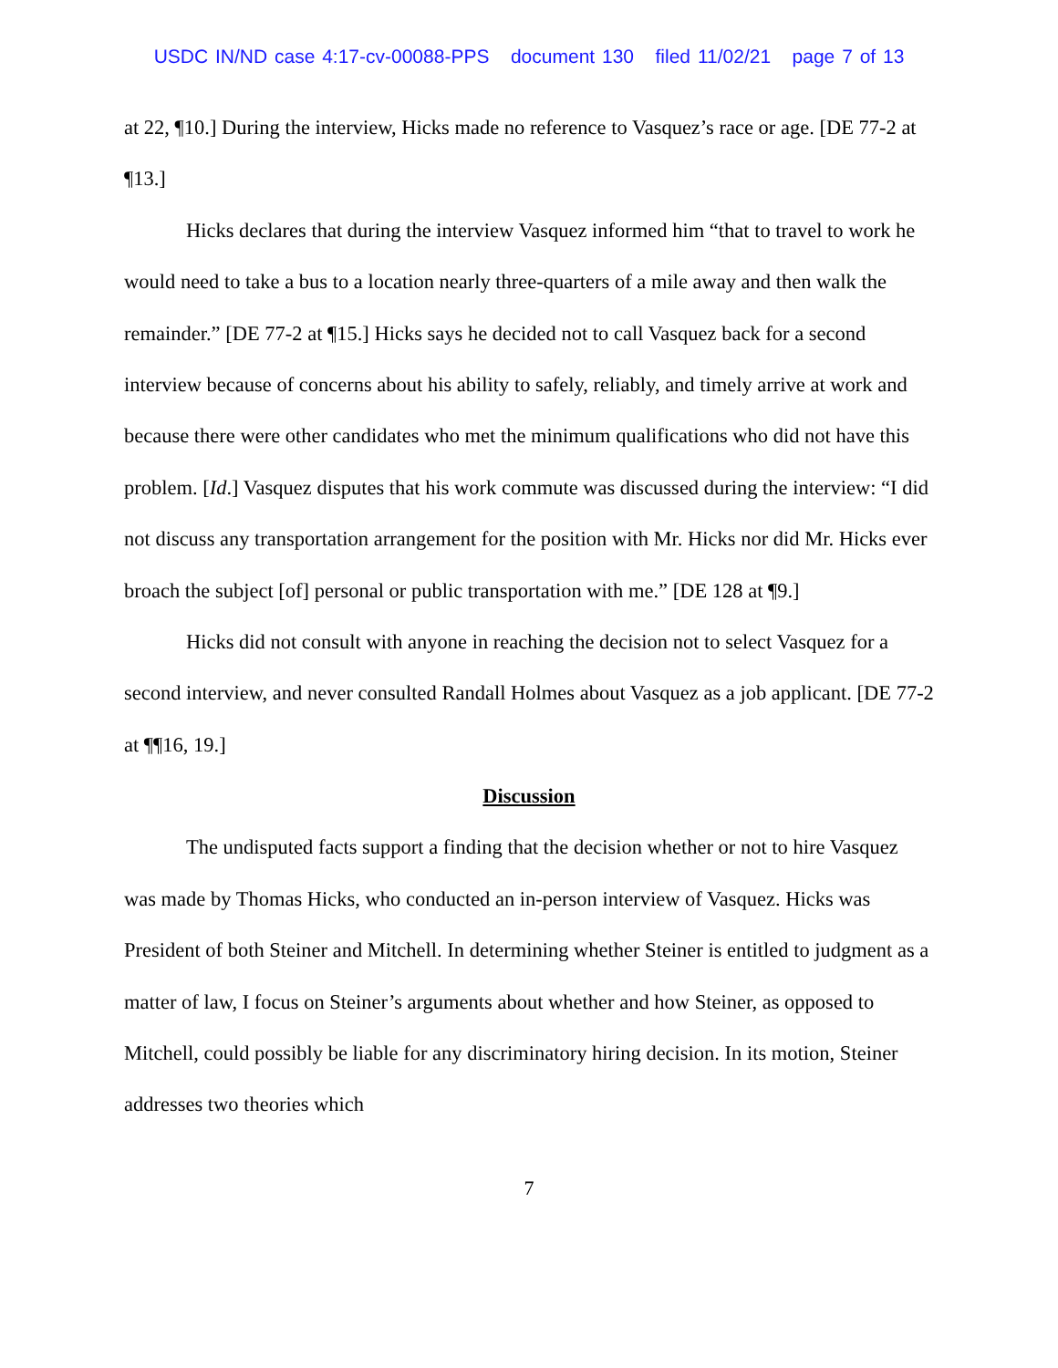USDC IN/ND case 4:17-cv-00088-PPS document 130 filed 11/02/21 page 7 of 13
at 22, ¶10.] During the interview, Hicks made no reference to Vasquez’s race or age. [DE 77-2 at ¶13.]
Hicks declares that during the interview Vasquez informed him “that to travel to work he would need to take a bus to a location nearly three-quarters of a mile away and then walk the remainder.” [DE 77-2 at ¶15.] Hicks says he decided not to call Vasquez back for a second interview because of concerns about his ability to safely, reliably, and timely arrive at work and because there were other candidates who met the minimum qualifications who did not have this problem. [Id.] Vasquez disputes that his work commute was discussed during the interview: “I did not discuss any transportation arrangement for the position with Mr. Hicks nor did Mr. Hicks ever broach the subject [of] personal or public transportation with me.” [DE 128 at ¶9.]
Hicks did not consult with anyone in reaching the decision not to select Vasquez for a second interview, and never consulted Randall Holmes about Vasquez as a job applicant. [DE 77-2 at ¶¶16, 19.]
Discussion
The undisputed facts support a finding that the decision whether or not to hire Vasquez was made by Thomas Hicks, who conducted an in-person interview of Vasquez. Hicks was President of both Steiner and Mitchell. In determining whether Steiner is entitled to judgment as a matter of law, I focus on Steiner’s arguments about whether and how Steiner, as opposed to Mitchell, could possibly be liable for any discriminatory hiring decision. In its motion, Steiner addresses two theories which
7